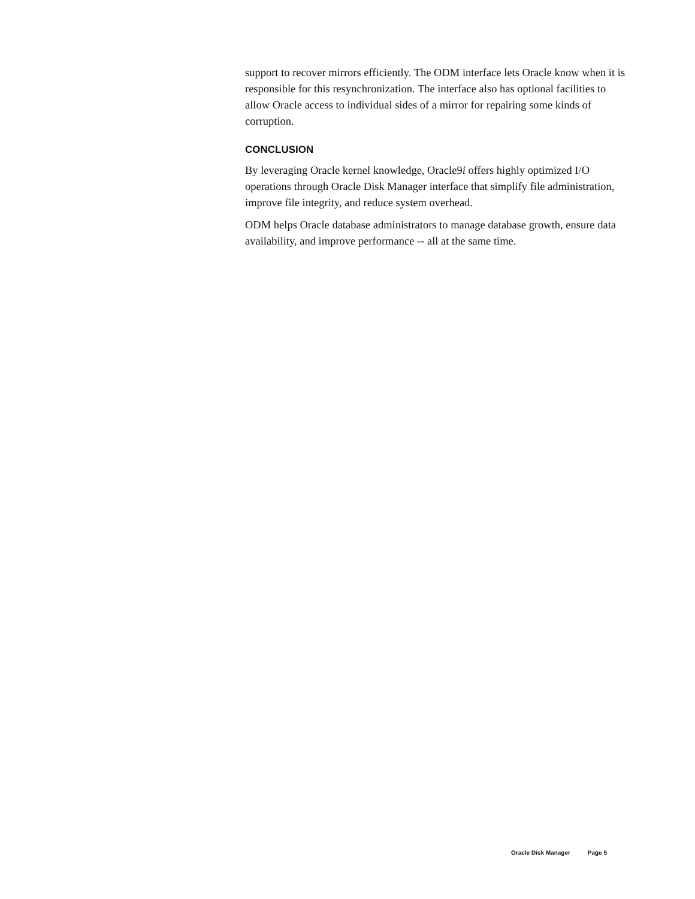support to recover mirrors efficiently. The ODM interface lets Oracle know when it is responsible for this resynchronization. The interface also has optional facilities to allow Oracle access to individual sides of a mirror for repairing some kinds of corruption.
CONCLUSION
By leveraging Oracle kernel knowledge, Oracle9i offers highly optimized I/O operations through Oracle Disk Manager interface that simplify file administration, improve file integrity, and reduce system overhead.
ODM helps Oracle database administrators to manage database growth, ensure data availability, and improve performance -- all at the same time.
Oracle Disk Manager Page 5